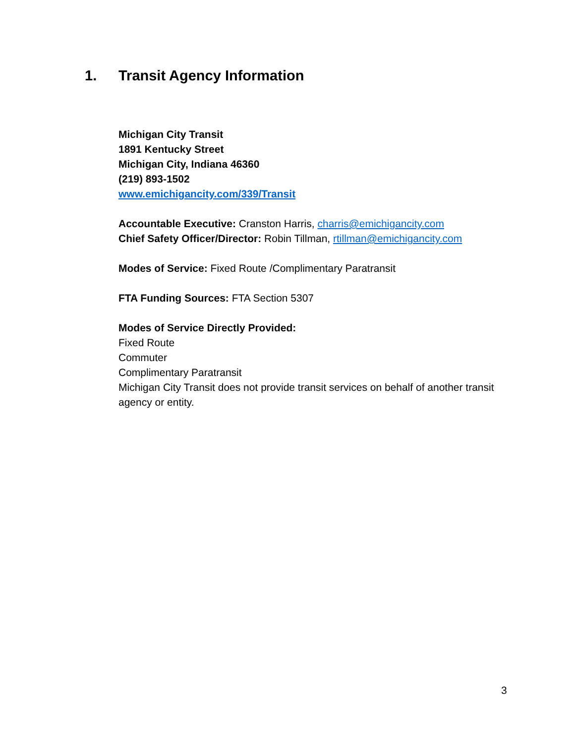1. Transit Agency Information
Michigan City Transit
1891 Kentucky Street
Michigan City, Indiana 46360
(219) 893-1502
www.emichigancity.com/339/Transit
Accountable Executive: Cranston Harris, charris@emichigancity.com
Chief Safety Officer/Director: Robin Tillman, rtillman@emichigancity.com
Modes of Service: Fixed Route /Complimentary Paratransit
FTA Funding Sources: FTA Section 5307
Modes of Service Directly Provided:
Fixed Route
Commuter
Complimentary Paratransit
Michigan City Transit does not provide transit services on behalf of another transit agency or entity.
3